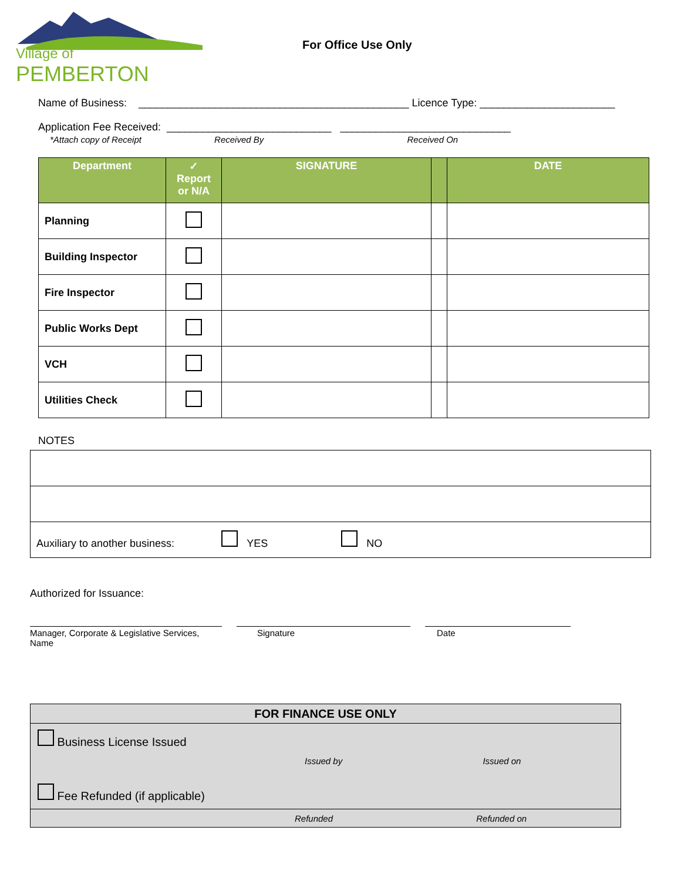Village of PEMBERTON
For Office Use Only
Name of Business: ______________________________________________ Licence Type: _______________________
Application Fee Received: ____________________________ _____________________________
*Attach copy of Receipt Received By Received On
| Department | ✓ Report or N/A | SIGNATURE | | DATE |
| --- | --- | --- | --- | --- |
| Planning | | | | |
| Building Inspector | | | | |
| Fire Inspector | | | | |
| Public Works Dept | | | | |
| VCH | | | | |
| Utilities Check | | | | |
NOTES
| Auxiliary to another business: YES NO |
Authorized for Issuance:
Manager, Corporate & Legislative Services, Name
Signature Date
| FOR FINANCE USE ONLY |
| Business License Issued Issued by Issued on Fee Refunded (if applicable) |
| Refunded Refunded on |